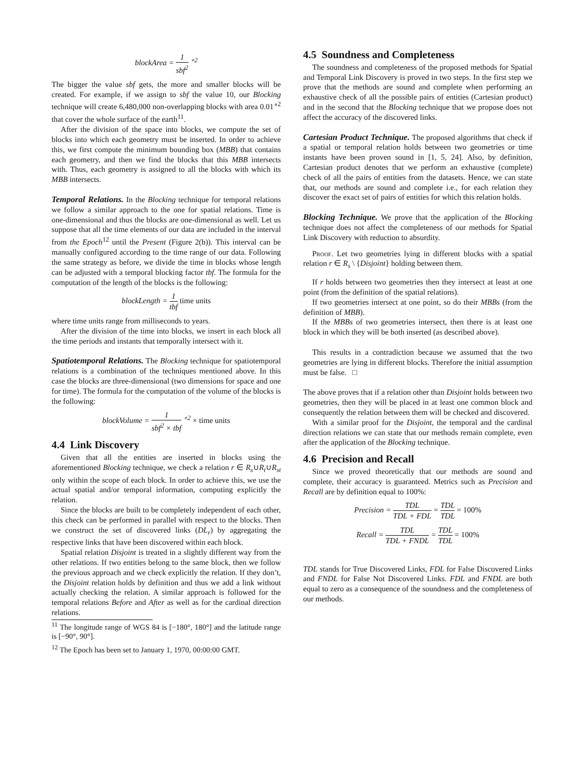blockArea = 1 sbf<sup>2</sup> <sup>∘2</sup>
The bigger the value sbf gets, the more and smaller blocks will be created. For example, if we assign to sbf the value 10, our Blocking technique will create 6,480,000 non-overlapping blocks with area 0.01<sup>∘2</sup> that cover the whole surface of the earth<sup>11</sup>.
After the division of the space into blocks, we compute the set of blocks into which each geometry must be inserted. In order to achieve this, we first compute the minimum bounding box (MBB) that contains each geometry, and then we find the blocks that this MBB intersects with. Thus, each geometry is assigned to all the blocks with which its MBB intersects.
Temporal Relations. In the Blocking technique for temporal relations we follow a similar approach to the one for spatial relations. Time is one-dimensional and thus the blocks are one-dimensional as well. Let us suppose that all the time elements of our data are included in the interval from the Epoch<sup>12</sup> until the Present (Figure 2(b)). This interval can be manually configured according to the time range of our data. Following the same strategy as before, we divide the time in blocks whose length can be adjusted with a temporal blocking factor tbf. The formula for the computation of the length of the blocks is the following:
blockLength = 1 tbf time units
where time units range from milliseconds to years.
After the division of the time into blocks, we insert in each block all the time periods and instants that temporally intersect with it.
Spatiotemporal Relations. The Blocking technique for spatiotemporal relations is a combination of the techniques mentioned above. In this case the blocks are three-dimensional (two dimensions for space and one for time). The formula for the computation of the volume of the blocks is the following:
blockVolume = 1 sbf<sup>2</sup> × tbf <sup>∘2</sup> × time units
4.4 Link Discovery
Given that all the entities are inserted in blocks using the aforementioned Blocking technique, we check a relation r ∈ R<sub>s</sub>∪R<sub>t</sub>∪R<sub>st</sub> only within the scope of each block. In order to achieve this, we use the actual spatial and/or temporal information, computing explicitly the relation.
Since the blocks are built to be completely independent of each other, this check can be performed in parallel with respect to the blocks. Then we construct the set of discovered links (DL<sub>r</sub>) by aggregating the respective links that have been discovered within each block.
Spatial relation Disjoint is treated in a slightly different way from the other relations. If two entities belong to the same block, then we follow the previous approach and we check explicitly the relation. If they don’t, the Disjoint relation holds by definition and thus we add a link without actually checking the relation. A similar approach is followed for the temporal relations Before and After as well as for the cardinal direction relations.
<sup>11</sup> The longitude range of WGS 84 is [−180°, 180°] and the latitude range is [−90°, 90°].
<sup>12</sup> The Epoch has been set to January 1, 1970, 00:00:00 GMT.
4.5 Soundness and Completeness
The soundness and completeness of the proposed methods for Spatial and Temporal Link Discovery is proved in two steps. In the first step we prove that the methods are sound and complete when performing an exhaustive check of all the possible pairs of entities (Cartesian product) and in the second that the Blocking technique that we propose does not affect the accuracy of the discovered links.
Cartesian Product Technique. The proposed algorithms that check if a spatial or temporal relation holds between two geometries or time instants have been proven sound in [1, 5, 24]. Also, by definition, Cartesian product denotes that we perform an exhaustive (complete) check of all the pairs of entities from the datasets. Hence, we can state that, our methods are sound and complete i.e., for each relation they discover the exact set of pairs of entities for which this relation holds.
Blocking Technique. We prove that the application of the Blocking technique does not affect the completeness of our methods for Spatial Link Discovery with reduction to absurdity.
Proof. Let two geometries lying in different blocks with a spatial relation r ∈ R<sub>s</sub> \ {Disjoint} holding between them.
If r holds between two geometries then they intersect at least at one point (from the definition of the spatial relations).
If two geometries intersect at one point, so do their MBBs (from the definition of MBB).
If the MBBs of two geometries intersect, then there is at least one block in which they will be both inserted (as described above).
This results in a contradiction because we assumed that the two geometries are lying in different blocks. Therefore the initial assumption must be false. □
The above proves that if a relation other than Disjoint holds between two geometries, then they will be placed in at least one common block and consequently the relation between them will be checked and discovered.
With a similar proof for the Disjoint, the temporal and the cardinal direction relations we can state that our methods remain complete, even after the application of the Blocking technique.
4.6 Precision and Recall
Since we proved theoretically that our methods are sound and complete, their accuracy is guaranteed. Metrics such as Precision and Recall are by definition equal to 100%:
Precision = TDL TDL + FDL = TDL TDL = 100%
Recall = TDL TDL + FNDL = TDL TDL = 100%
TDL stands for True Discovered Links, FDL for False Discovered Links and FNDL for False Not Discovered Links. FDL and FNDL are both equal to zero as a consequence of the soundness and the completeness of our methods.